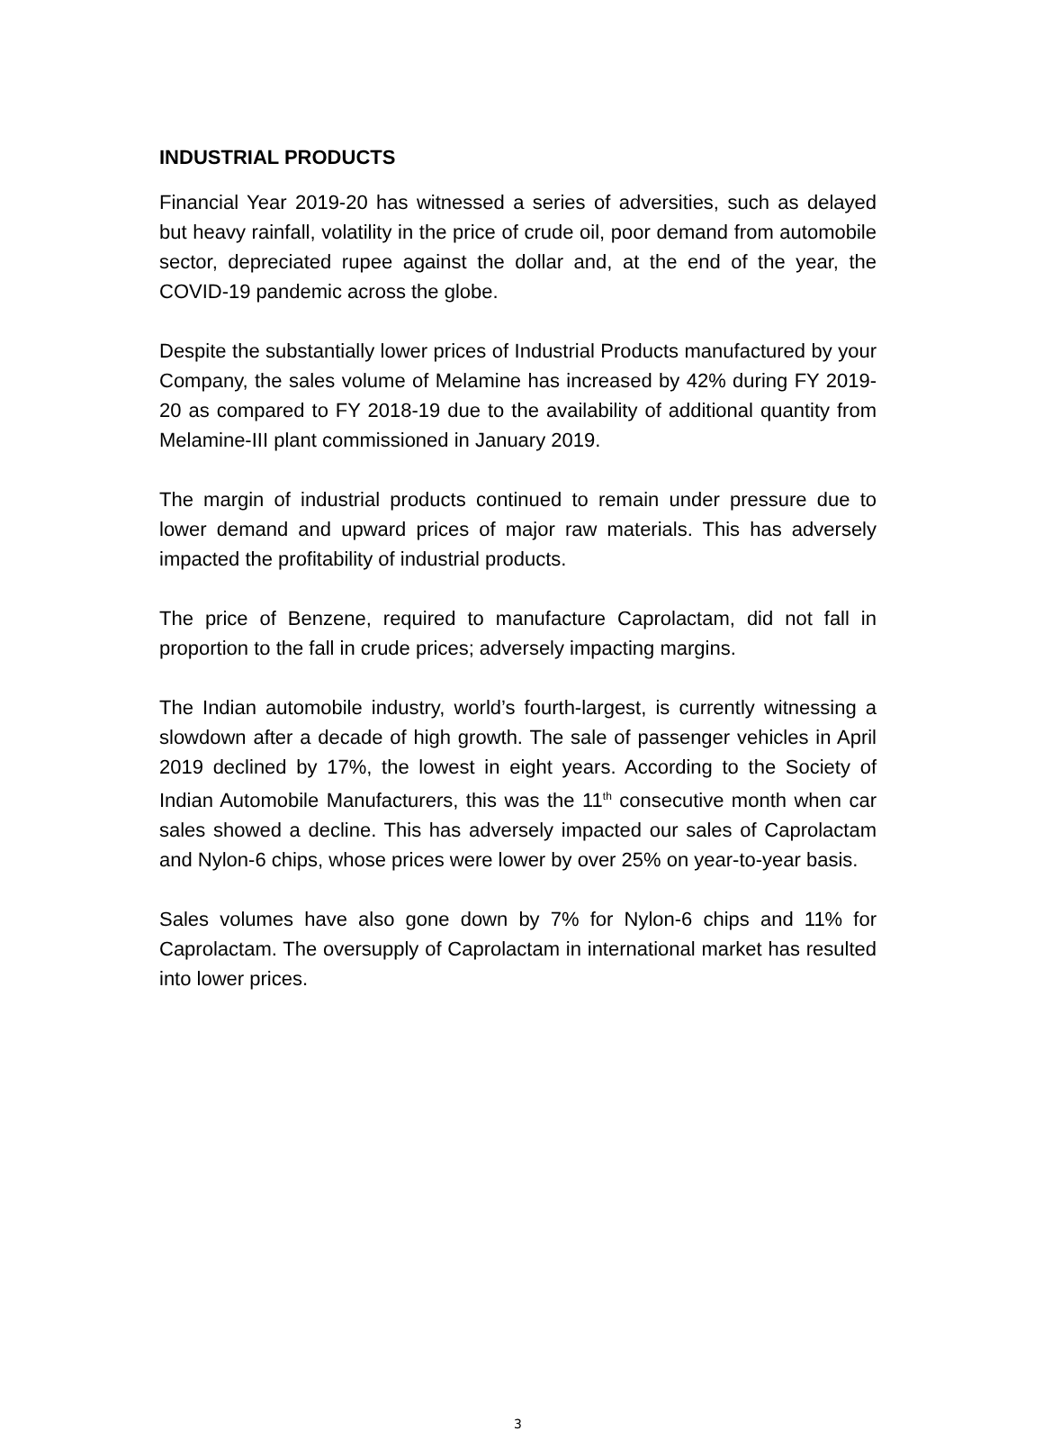INDUSTRIAL PRODUCTS
Financial Year 2019-20 has witnessed a series of adversities, such as delayed but heavy rainfall, volatility in the price of crude oil, poor demand from automobile sector, depreciated rupee against the dollar and, at the end of the year, the COVID-19 pandemic across the globe.
Despite the substantially lower prices of Industrial Products manufactured by your Company, the sales volume of Melamine has increased by 42% during FY 2019-20 as compared to FY 2018-19 due to the availability of additional quantity from Melamine-III plant commissioned in January 2019.
The margin of industrial products continued to remain under pressure due to lower demand and upward prices of major raw materials. This has adversely impacted the profitability of industrial products.
The price of Benzene, required to manufacture Caprolactam, did not fall in proportion to the fall in crude prices; adversely impacting margins.
The Indian automobile industry, world’s fourth-largest, is currently witnessing a slowdown after a decade of high growth. The sale of passenger vehicles in April 2019 declined by 17%, the lowest in eight years. According to the Society of Indian Automobile Manufacturers, this was the 11<sup>th</sup> consecutive month when car sales showed a decline. This has adversely impacted our sales of Caprolactam and Nylon-6 chips, whose prices were lower by over 25% on year-to-year basis.
Sales volumes have also gone down by 7% for Nylon-6 chips and 11% for Caprolactam. The oversupply of Caprolactam in international market has resulted into lower prices.
3